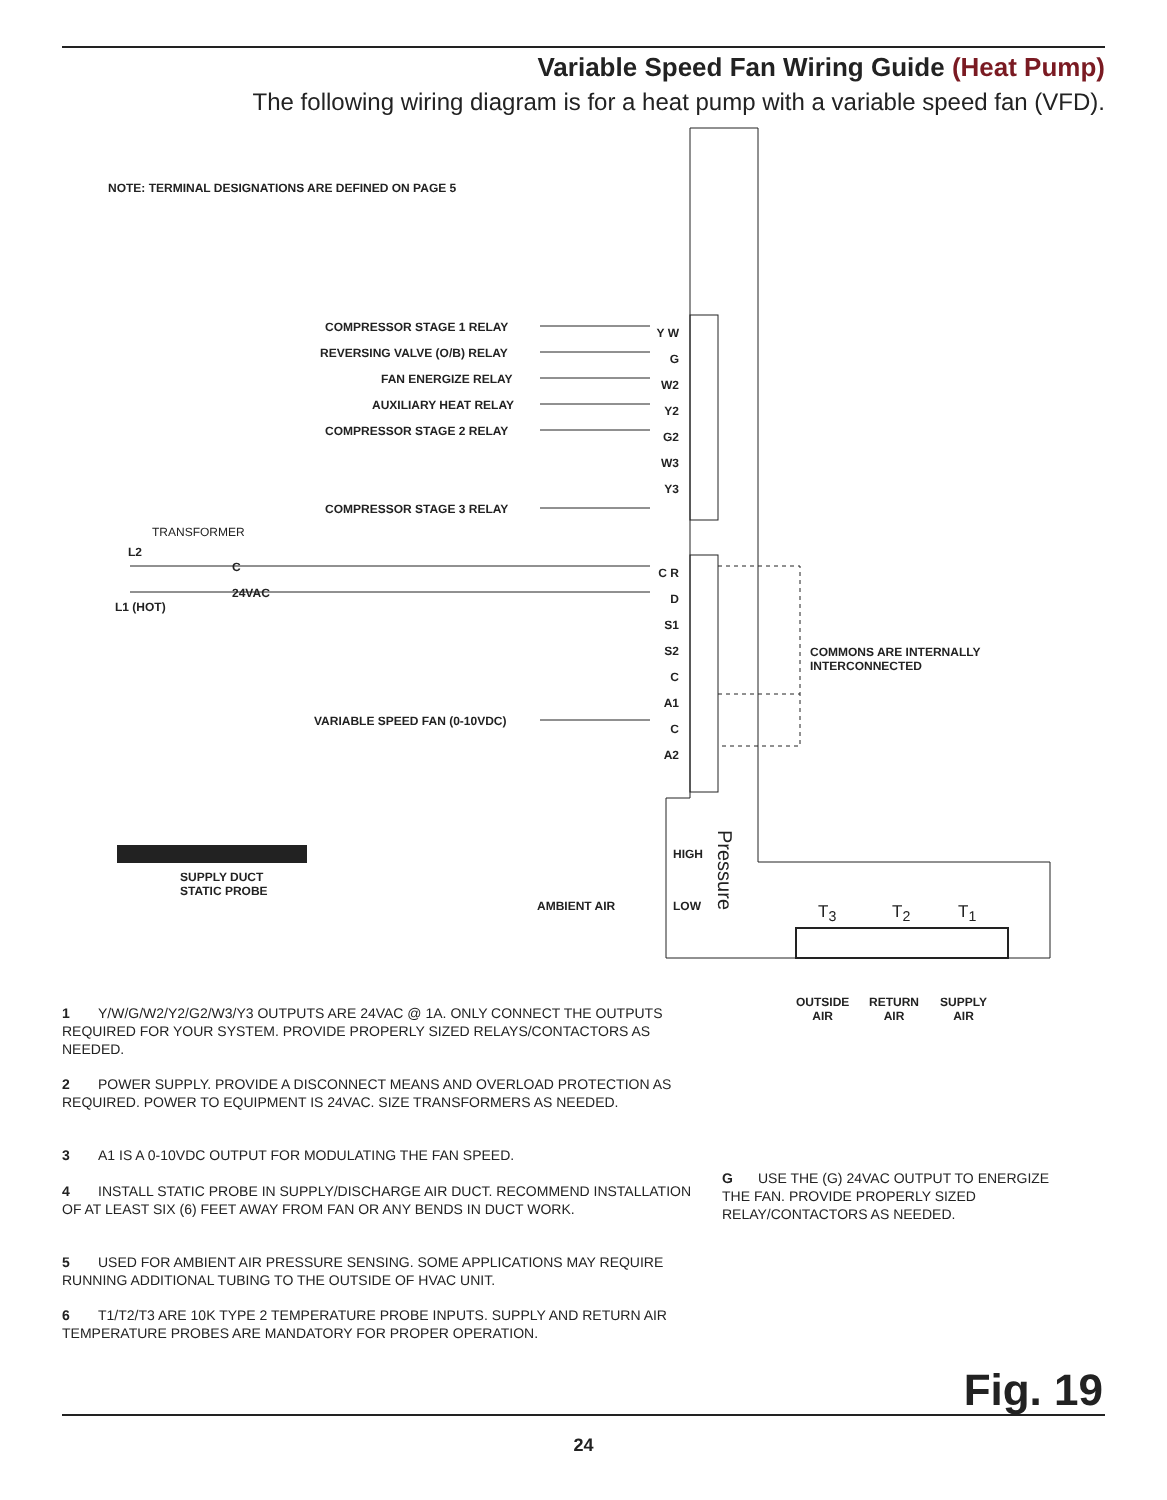Variable Speed Fan Wiring Guide (Heat Pump)
The following wiring diagram is for a heat pump with a variable speed fan (VFD).
NOTE: TERMINAL DESIGNATIONS ARE DEFINED ON PAGE 5
COMPRESSOR STAGE 1 RELAY
REVERSING VALVE (O/B) RELAY
FAN ENERGIZE RELAY
AUXILIARY HEAT RELAY
COMPRESSOR STAGE 2 RELAY
COMPRESSOR STAGE 3 RELAY
Y W G W2 Y2 G2 W3 Y3
C R D S1 S2 C A1 C A2
TRANSFORMER
L2
C
24VAC
L1 (HOT)
COMMONS ARE INTERNALLY
INTERCONNECTED
VARIABLE SPEED FAN (0-10VDC)
HIGH
LOW
Pressure
SUPPLY DUCT
STATIC PROBE
AMBIENT AIR T<sub>3</sub> T<sub>2</sub> T<sub>1</sub>
OUTSIDE
AIR
RETURN
AIR
SUPPLY
AIR
1 Y/W/G/W2/Y2/G2/W3/Y3 OUTPUTS ARE 24VAC @ 1A. ONLY CONNECT THE OUTPUTS REQUIRED FOR YOUR SYSTEM. PROVIDE PROPERLY SIZED RELAYS/CONTACTORS AS NEEDED.
2 POWER SUPPLY. PROVIDE A DISCONNECT MEANS AND OVERLOAD PROTECTION AS REQUIRED. POWER TO EQUIPMENT IS 24VAC. SIZE TRANSFORMERS AS NEEDED.
3 A1 IS A 0-10VDC OUTPUT FOR MODULATING THE FAN SPEED.
4 INSTALL STATIC PROBE IN SUPPLY/DISCHARGE AIR DUCT. RECOMMEND INSTALLATION OF AT LEAST SIX (6) FEET AWAY FROM FAN OR ANY BENDS IN DUCT WORK.
5 USED FOR AMBIENT AIR PRESSURE SENSING. SOME APPLICATIONS MAY REQUIRE RUNNING ADDITIONAL TUBING TO THE OUTSIDE OF HVAC UNIT.
6 T1/T2/T3 ARE 10K TYPE 2 TEMPERATURE PROBE INPUTS. SUPPLY AND RETURN AIR TEMPERATURE PROBES ARE MANDATORY FOR PROPER OPERATION.
G USE THE (G) 24VAC OUTPUT TO ENERGIZE THE FAN. PROVIDE PROPERLY SIZED RELAY/CONTACTORS AS NEEDED.
Fig. 19
24